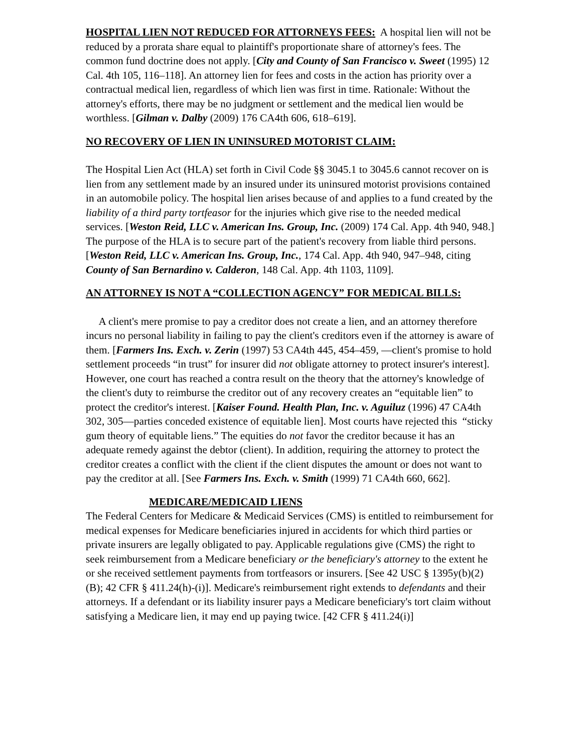HOSPITAL LIEN NOT REDUCED FOR ATTORNEYS FEES: A hospital lien will not be reduced by a prorata share equal to plaintiff's proportionate share of attorney's fees. The common fund doctrine does not apply. [City and County of San Francisco v. Sweet (1995) 12 Cal. 4th 105, 116–118]. An attorney lien for fees and costs in the action has priority over a contractual medical lien, regardless of which lien was first in time. Rationale: Without the attorney's efforts, there may be no judgment or settlement and the medical lien would be worthless. [Gilman v. Dalby (2009) 176 CA4th 606, 618–619].
NO RECOVERY OF LIEN IN UNINSURED MOTORIST CLAIM:
The Hospital Lien Act (HLA) set forth in Civil Code §§ 3045.1 to 3045.6 cannot recover on is lien from any settlement made by an insured under its uninsured motorist provisions contained in an automobile policy. The hospital lien arises because of and applies to a fund created by the liability of a third party tortfeasor for the injuries which give rise to the needed medical services. [Weston Reid, LLC v. American Ins. Group, Inc. (2009) 174 Cal. App. 4th 940, 948.] The purpose of the HLA is to secure part of the patient's recovery from liable third persons. [Weston Reid, LLC v. American Ins. Group, Inc., 174 Cal. App. 4th 940, 947–948, citing County of San Bernardino v. Calderon, 148 Cal. App. 4th 1103, 1109].
AN ATTORNEY IS NOT A “COLLECTION AGENCY” FOR MEDICAL BILLS:
A client's mere promise to pay a creditor does not create a lien, and an attorney therefore incurs no personal liability in failing to pay the client's creditors even if the attorney is aware of them. [Farmers Ins. Exch. v. Zerin (1997) 53 CA4th 445, 454–459, —client's promise to hold settlement proceeds “in trust” for insurer did not obligate attorney to protect insurer's interest]. However, one court has reached a contra result on the theory that the attorney's knowledge of the client's duty to reimburse the creditor out of any recovery creates an “equitable lien” to protect the creditor's interest. [Kaiser Found. Health Plan, Inc. v. Aguiluz (1996) 47 CA4th 302, 305—parties conceded existence of equitable lien]. Most courts have rejected this “sticky gum theory of equitable liens.” The equities do not favor the creditor because it has an adequate remedy against the debtor (client). In addition, requiring the attorney to protect the creditor creates a conflict with the client if the client disputes the amount or does not want to pay the creditor at all. [See Farmers Ins. Exch. v. Smith (1999) 71 CA4th 660, 662].
MEDICARE/MEDICAID LIENS
The Federal Centers for Medicare & Medicaid Services (CMS) is entitled to reimbursement for medical expenses for Medicare beneficiaries injured in accidents for which third parties or private insurers are legally obligated to pay. Applicable regulations give (CMS) the right to seek reimbursement from a Medicare beneficiary or the beneficiary's attorney to the extent he or she received settlement payments from tortfeasors or insurers. [See 42 USC § 1395y(b)(2)(B); 42 CFR § 411.24(h)-(i)]. Medicare's reimbursement right extends to defendants and their attorneys. If a defendant or its liability insurer pays a Medicare beneficiary's tort claim without satisfying a Medicare lien, it may end up paying twice. [42 CFR § 411.24(i)]